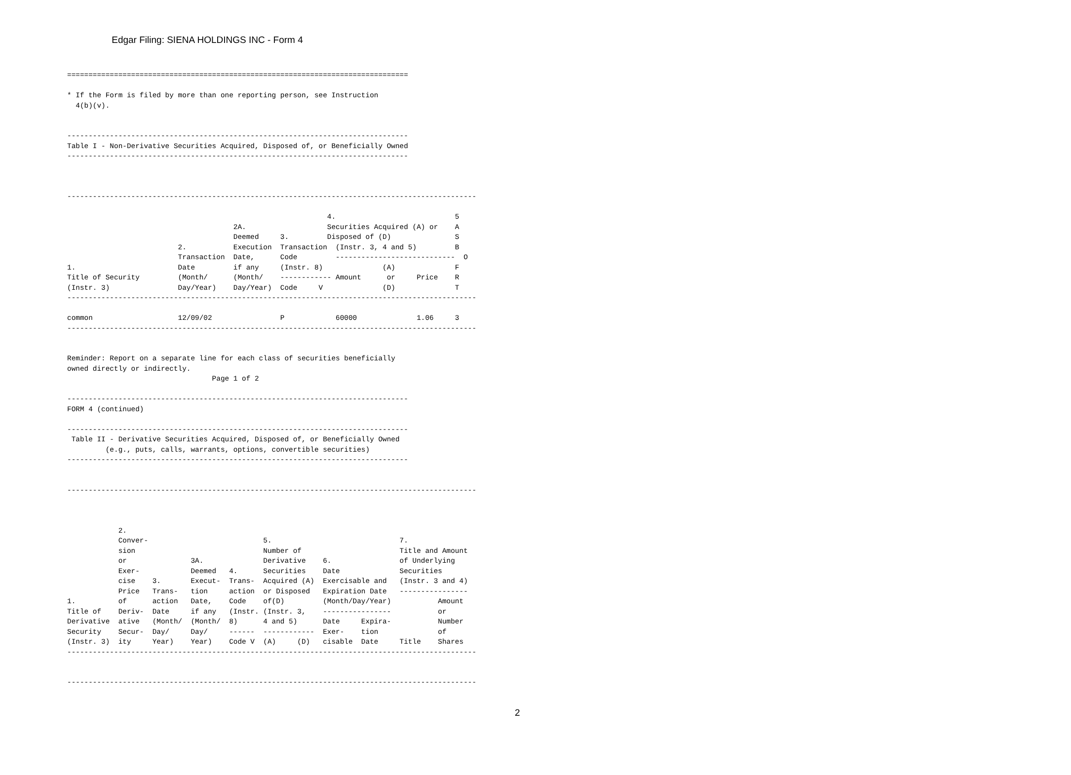Edgar Filing: SIENA HOLDINGS INC - Form 4
================================================================================

* If the Form is filed by more than one reporting person, see Instruction
  4(b)(v).


--------------------------------------------------------------------------------
Table I - Non-Derivative Securities Acquired, Disposed of, or Beneficially Owned
--------------------------------------------------------------------------------



------------------------------------------------------------------------------------------------

                                                             4.                            5
                                       2A.                   Securities Acquired (A) or    A
                                       Deemed     3.         Disposed of (D)               S
                          2.           Execution  Transaction  (Instr. 3, 4 and 5)         B
                          Transaction  Date,      Code         ----------------------------  O
1.                        Date         if any     (Instr. 8)              (A)              F
Title of Security         (Month/      (Month/    ------------ Amount      or     Price    R
(Instr. 3)                Day/Year)    Day/Year)  Code     V              (D)              T
------------------------------------------------------------------------------------------------

common                    12/09/02                P            60000              1.06     3
------------------------------------------------------------------------------------------------


Reminder: Report on a separate line for each class of securities beneficially
owned directly or indirectly.
                                  Page 1 of 2

--------------------------------------------------------------------------------
FORM 4 (continued)

--------------------------------------------------------------------------------
 Table II - Derivative Securities Acquired, Disposed of, or Beneficially Owned
         (e.g., puts, calls, warrants, options, convertible securities)
--------------------------------------------------------------------------------


------------------------------------------------------------------------------------------------



            2.
            Conver-                           5.                              7.
            sion                              Number of                       Title and Amount
            or               3A.              Derivative    6.                of Underlying
            Exer-            Deemed   4.      Securities    Date              Securities
            cise    3.       Execut-  Trans-  Acquired (A)  Exercisable and   (Instr. 3 and 4)
            Price   Trans-   tion     action  or Disposed   Expiration Date   ----------------
1.          of      action   Date,    Code    of(D)         (Month/Day/Year)           Amount
Title of    Deriv-  Date     if any   (Instr. (Instr. 3,    ----------------           or
Derivative  ative   (Month/  (Month/  8)      4 and 5)      Date     Expira-           Number
Security    Secur-  Day/     Day/     ------  ------------  Exer-    tion              of
(Instr. 3)  ity     Year)    Year)    Code V  (A)     (D)   cisable  Date     Title    Shares
------------------------------------------------------------------------------------------------


------------------------------------------------------------------------------------------------
2